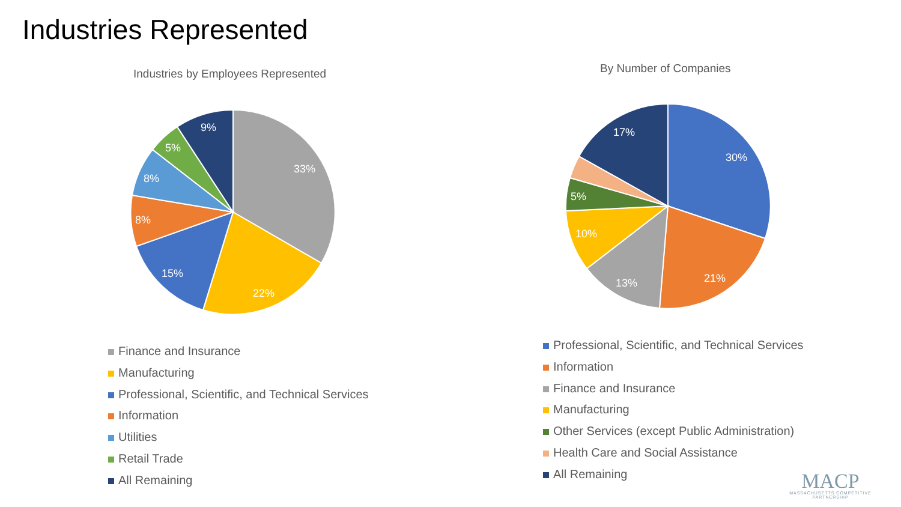Industries Represented
Industries by Employees Represented
By Number of Companies
33%
22%
15%
8%
8%
5%
9%
30%
21%
13%
10%
5%
17%
Finance and Insurance
Manufacturing
Professional, Scientific, and Technical Services
Information
Utilities
Retail Trade
All Remaining
Professional, Scientific, and Technical Services
Information
Finance and Insurance
Manufacturing
Other Services (except Public Administration)
Health Care and Social Assistance
All Remaining
MACP
MASSACHUSETTS COMPETITIVE PARTNERSHIP